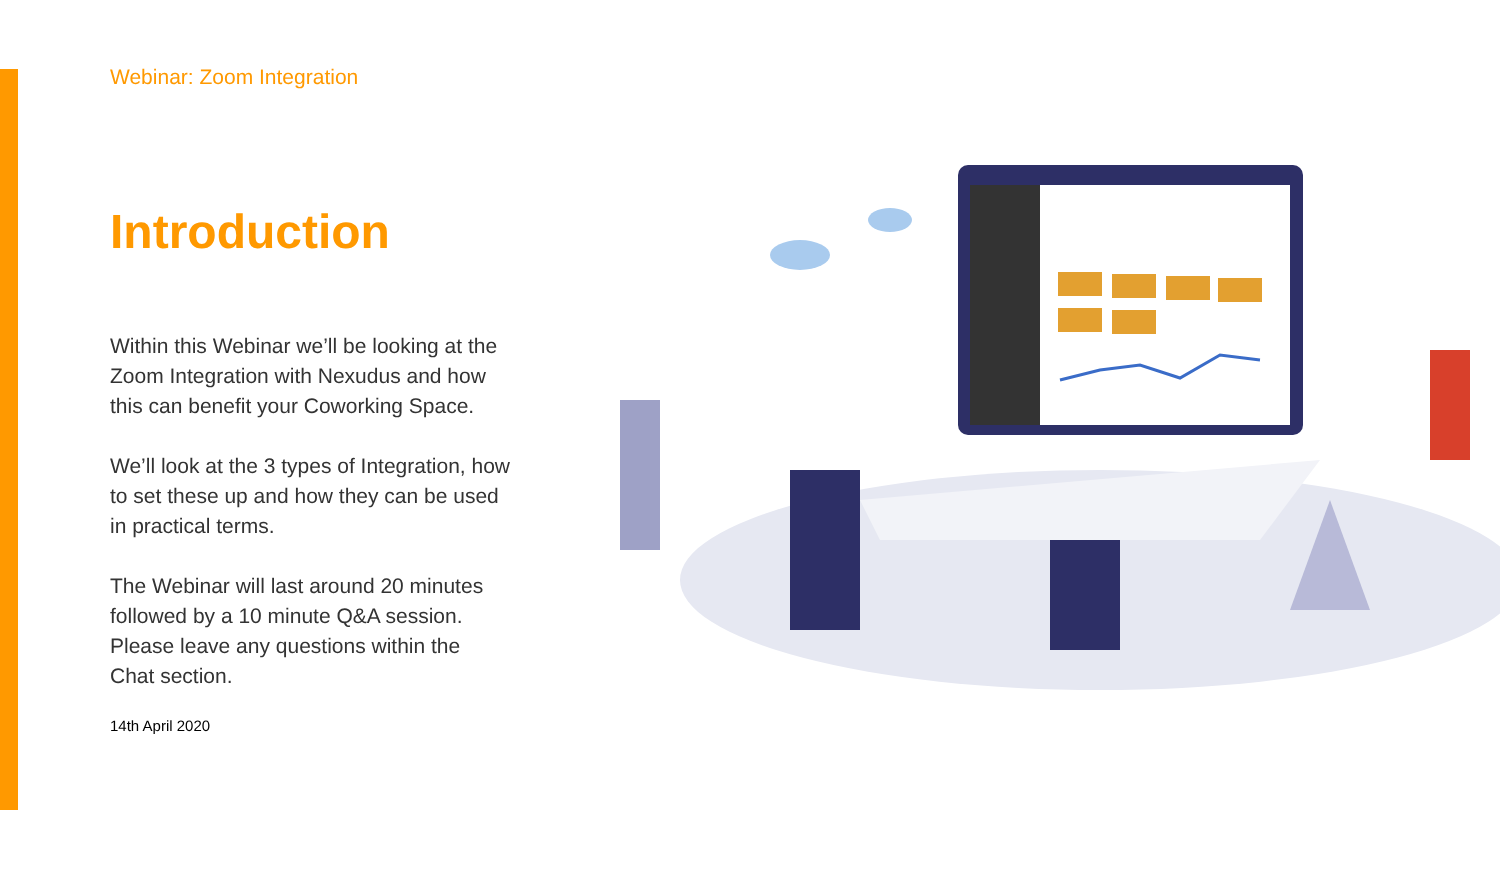Webinar: Zoom Integration
Introduction
Within this Webinar we’ll be looking at the Zoom Integration with Nexudus and how this can benefit your Coworking Space.
We’ll look at the 3 types of Integration, how to set these up and how they can be used in practical terms.
The Webinar will last around 20 minutes followed by a 10 minute Q&A session. Please leave any questions within the Chat section.
14th April 2020